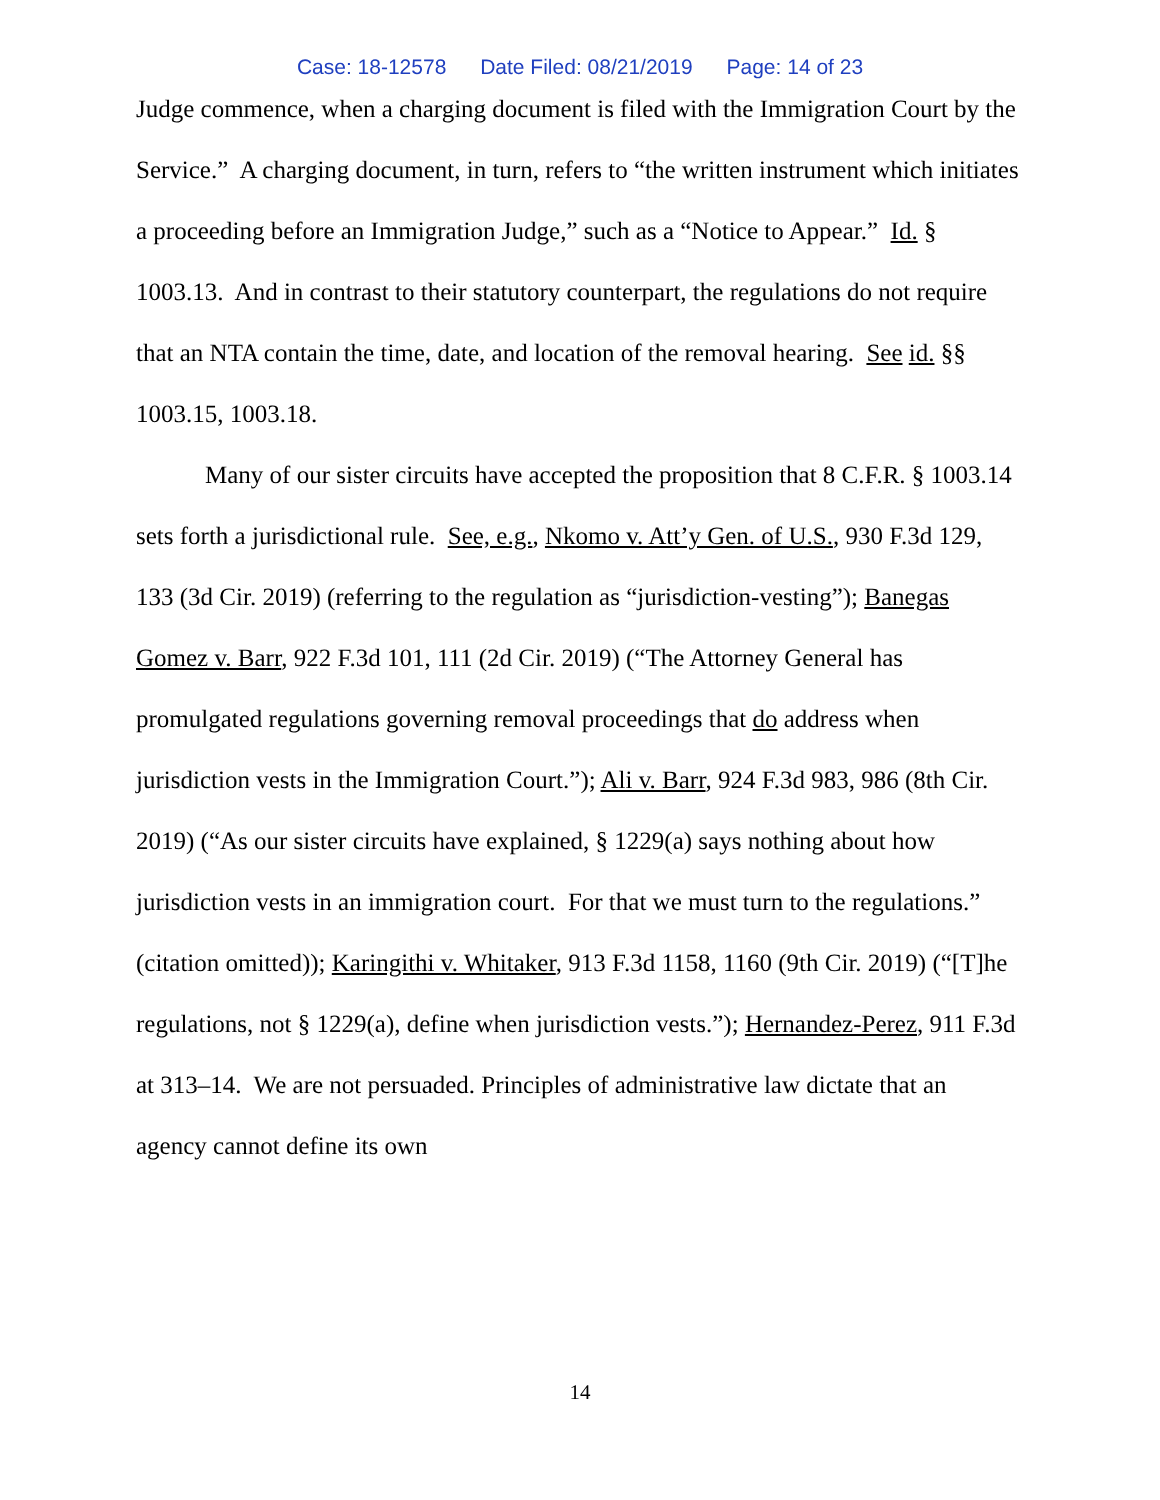Case: 18-12578 Date Filed: 08/21/2019 Page: 14 of 23
Judge commence, when a charging document is filed with the Immigration Court by the Service.” A charging document, in turn, refers to “the written instrument which initiates a proceeding before an Immigration Judge,” such as a “Notice to Appear.” Id. § 1003.13. And in contrast to their statutory counterpart, the regulations do not require that an NTA contain the time, date, and location of the removal hearing. See id. §§ 1003.15, 1003.18.
Many of our sister circuits have accepted the proposition that 8 C.F.R. § 1003.14 sets forth a jurisdictional rule. See, e.g., Nkomo v. Att’y Gen. of U.S., 930 F.3d 129, 133 (3d Cir. 2019) (referring to the regulation as “jurisdiction-vesting”); Banegas Gomez v. Barr, 922 F.3d 101, 111 (2d Cir. 2019) (“The Attorney General has promulgated regulations governing removal proceedings that do address when jurisdiction vests in the Immigration Court.”); Ali v. Barr, 924 F.3d 983, 986 (8th Cir. 2019) (“As our sister circuits have explained, § 1229(a) says nothing about how jurisdiction vests in an immigration court. For that we must turn to the regulations.” (citation omitted)); Karingithi v. Whitaker, 913 F.3d 1158, 1160 (9th Cir. 2019) (“[T]he regulations, not § 1229(a), define when jurisdiction vests.”); Hernandez-Perez, 911 F.3d at 313–14. We are not persuaded. Principles of administrative law dictate that an agency cannot define its own
14